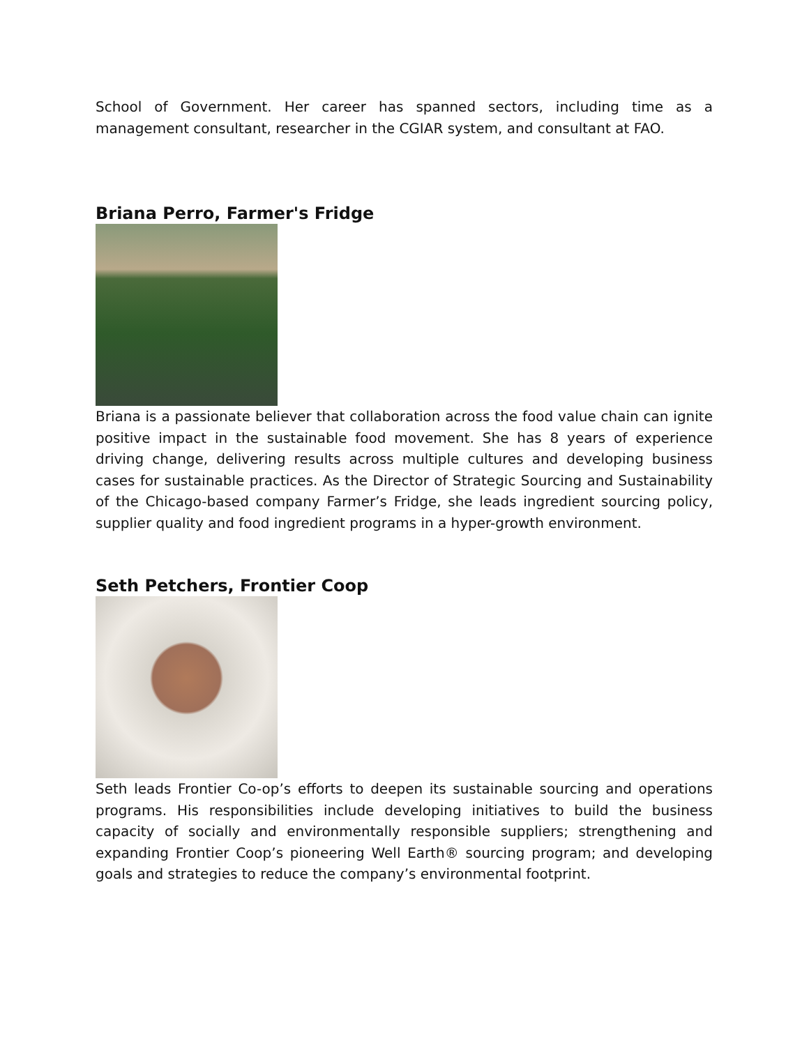School of Government. Her career has spanned sectors, including time as a management consultant, researcher in the CGIAR system, and consultant at FAO.
Briana Perro, Farmer's Fridge
Briana is a passionate believer that collaboration across the food value chain can ignite positive impact in the sustainable food movement. She has 8 years of experience driving change, delivering results across multiple cultures and developing business cases for sustainable practices. As the Director of Strategic Sourcing and Sustainability of the Chicago-based company Farmer’s Fridge, she leads ingredient sourcing policy, supplier quality and food ingredient programs in a hyper-growth environment.
Seth Petchers, Frontier Coop
Seth leads Frontier Co-op’s efforts to deepen its sustainable sourcing and operations programs. His responsibilities include developing initiatives to build the business capacity of socially and environmentally responsible suppliers; strengthening and expanding Frontier Coop’s pioneering Well Earth® sourcing program; and developing goals and strategies to reduce the company’s environmental footprint.